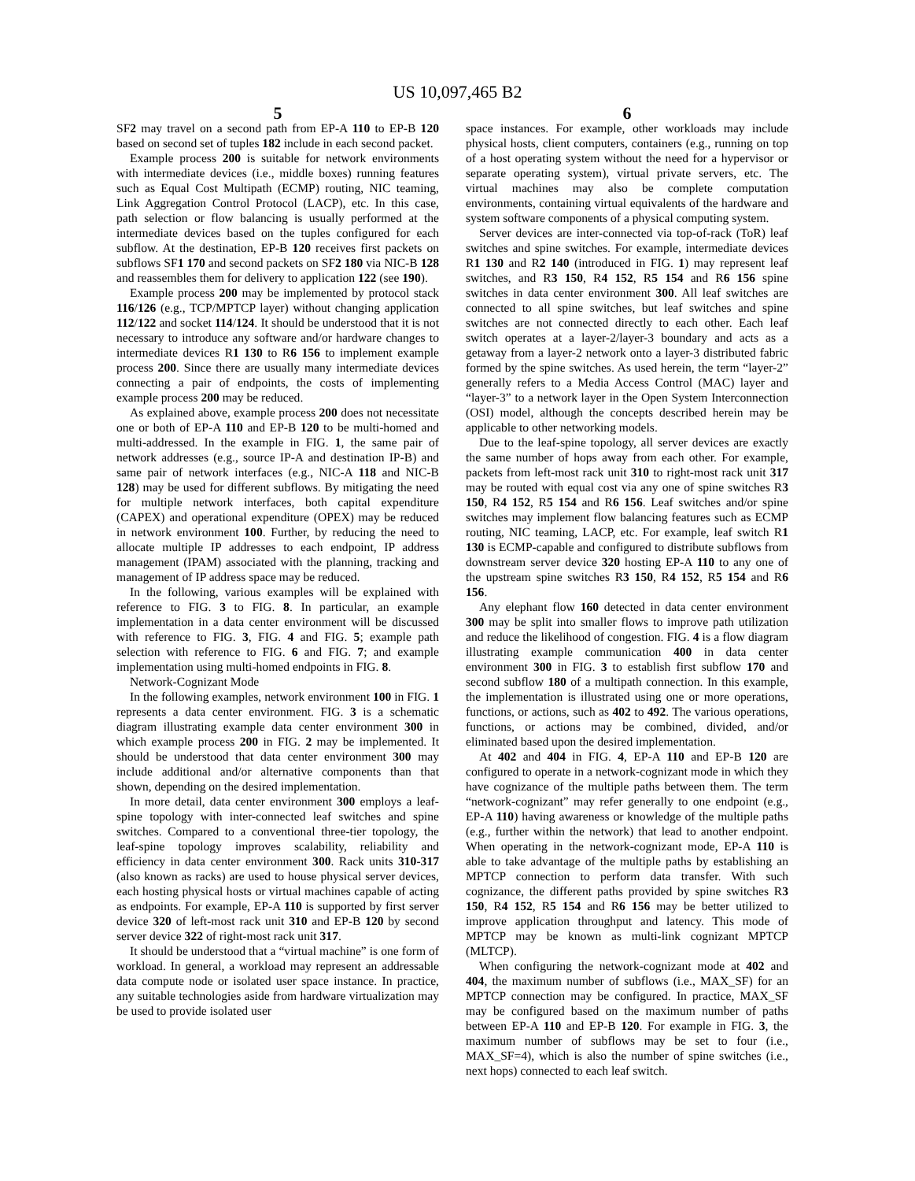US 10,097,465 B2
5
SF2 may travel on a second path from EP-A 110 to EP-B 120 based on second set of tuples 182 include in each second packet.
Example process 200 is suitable for network environments with intermediate devices (i.e., middle boxes) running features such as Equal Cost Multipath (ECMP) routing, NIC teaming, Link Aggregation Control Protocol (LACP), etc. In this case, path selection or flow balancing is usually performed at the intermediate devices based on the tuples configured for each subflow. At the destination, EP-B 120 receives first packets on subflows SF1 170 and second packets on SF2 180 via NIC-B 128 and reassembles them for delivery to application 122 (see 190).
Example process 200 may be implemented by protocol stack 116/126 (e.g., TCP/MPTCP layer) without changing application 112/122 and socket 114/124. It should be understood that it is not necessary to introduce any software and/or hardware changes to intermediate devices R1 130 to R6 156 to implement example process 200. Since there are usually many intermediate devices connecting a pair of endpoints, the costs of implementing example process 200 may be reduced.
As explained above, example process 200 does not necessitate one or both of EP-A 110 and EP-B 120 to be multi-homed and multi-addressed. In the example in FIG. 1, the same pair of network addresses (e.g., source IP-A and destination IP-B) and same pair of network interfaces (e.g., NIC-A 118 and NIC-B 128) may be used for different subflows. By mitigating the need for multiple network interfaces, both capital expenditure (CAPEX) and operational expenditure (OPEX) may be reduced in network environment 100. Further, by reducing the need to allocate multiple IP addresses to each endpoint, IP address management (IPAM) associated with the planning, tracking and management of IP address space may be reduced.
In the following, various examples will be explained with reference to FIG. 3 to FIG. 8. In particular, an example implementation in a data center environment will be discussed with reference to FIG. 3, FIG. 4 and FIG. 5; example path selection with reference to FIG. 6 and FIG. 7; and example implementation using multi-homed endpoints in FIG. 8.
Network-Cognizant Mode
In the following examples, network environment 100 in FIG. 1 represents a data center environment. FIG. 3 is a schematic diagram illustrating example data center environment 300 in which example process 200 in FIG. 2 may be implemented. It should be understood that data center environment 300 may include additional and/or alternative components than that shown, depending on the desired implementation.
In more detail, data center environment 300 employs a leaf-spine topology with inter-connected leaf switches and spine switches. Compared to a conventional three-tier topology, the leaf-spine topology improves scalability, reliability and efficiency in data center environment 300. Rack units 310-317 (also known as racks) are used to house physical server devices, each hosting physical hosts or virtual machines capable of acting as endpoints. For example, EP-A 110 is supported by first server device 320 of left-most rack unit 310 and EP-B 120 by second server device 322 of right-most rack unit 317.
It should be understood that a “virtual machine” is one form of workload. In general, a workload may represent an addressable data compute node or isolated user space instance. In practice, any suitable technologies aside from hardware virtualization may be used to provide isolated user
6
space instances. For example, other workloads may include physical hosts, client computers, containers (e.g., running on top of a host operating system without the need for a hypervisor or separate operating system), virtual private servers, etc. The virtual machines may also be complete computation environments, containing virtual equivalents of the hardware and system software components of a physical computing system.
Server devices are inter-connected via top-of-rack (ToR) leaf switches and spine switches. For example, intermediate devices R1 130 and R2 140 (introduced in FIG. 1) may represent leaf switches, and R3 150, R4 152, R5 154 and R6 156 spine switches in data center environment 300. All leaf switches are connected to all spine switches, but leaf switches and spine switches are not connected directly to each other. Each leaf switch operates at a layer-2/layer-3 boundary and acts as a getaway from a layer-2 network onto a layer-3 distributed fabric formed by the spine switches. As used herein, the term “layer-2” generally refers to a Media Access Control (MAC) layer and “layer-3” to a network layer in the Open System Interconnection (OSI) model, although the concepts described herein may be applicable to other networking models.
Due to the leaf-spine topology, all server devices are exactly the same number of hops away from each other. For example, packets from left-most rack unit 310 to right-most rack unit 317 may be routed with equal cost via any one of spine switches R3 150, R4 152, R5 154 and R6 156. Leaf switches and/or spine switches may implement flow balancing features such as ECMP routing, NIC teaming, LACP, etc. For example, leaf switch R1 130 is ECMP-capable and configured to distribute subflows from downstream server device 320 hosting EP-A 110 to any one of the upstream spine switches R3 150, R4 152, R5 154 and R6 156.
Any elephant flow 160 detected in data center environment 300 may be split into smaller flows to improve path utilization and reduce the likelihood of congestion. FIG. 4 is a flow diagram illustrating example communication 400 in data center environment 300 in FIG. 3 to establish first subflow 170 and second subflow 180 of a multipath connection. In this example, the implementation is illustrated using one or more operations, functions, or actions, such as 402 to 492. The various operations, functions, or actions may be combined, divided, and/or eliminated based upon the desired implementation.
At 402 and 404 in FIG. 4, EP-A 110 and EP-B 120 are configured to operate in a network-cognizant mode in which they have cognizance of the multiple paths between them. The term “network-cognizant” may refer generally to one endpoint (e.g., EP-A 110) having awareness or knowledge of the multiple paths (e.g., further within the network) that lead to another endpoint. When operating in the network-cognizant mode, EP-A 110 is able to take advantage of the multiple paths by establishing an MPTCP connection to perform data transfer. With such cognizance, the different paths provided by spine switches R3 150, R4 152, R5 154 and R6 156 may be better utilized to improve application throughput and latency. This mode of MPTCP may be known as multi-link cognizant MPTCP (MLTCP).
When configuring the network-cognizant mode at 402 and 404, the maximum number of subflows (i.e., MAX_SF) for an MPTCP connection may be configured. In practice, MAX_SF may be configured based on the maximum number of paths between EP-A 110 and EP-B 120. For example in FIG. 3, the maximum number of subflows may be set to four (i.e., MAX_SF=4), which is also the number of spine switches (i.e., next hops) connected to each leaf switch.